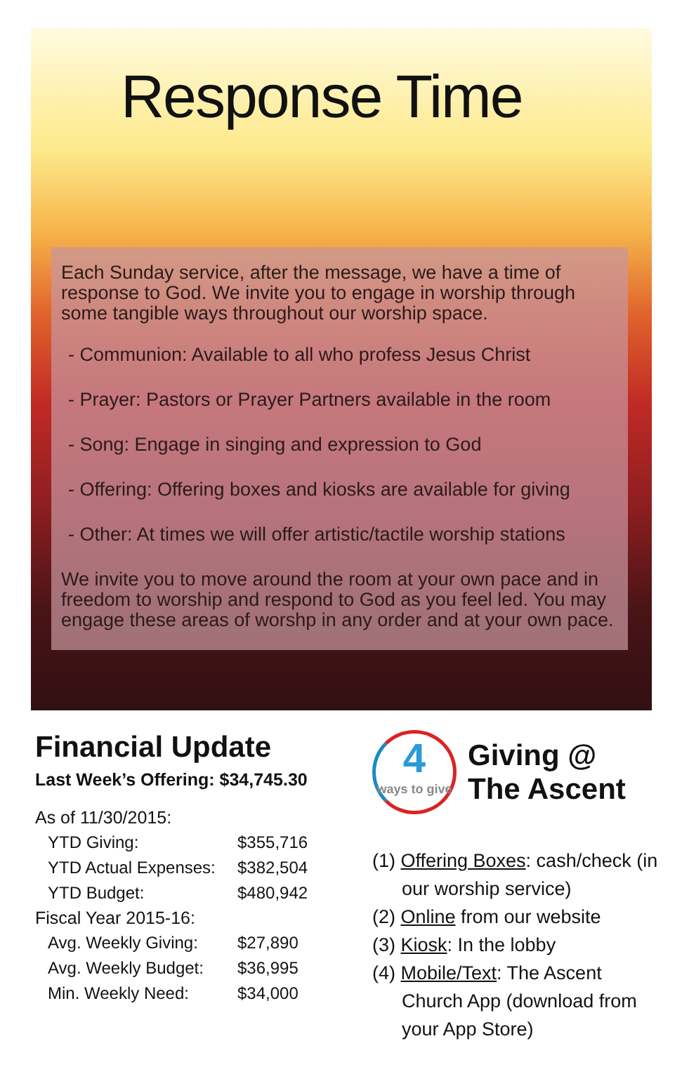Response Time
Each Sunday service, after the message, we have a time of response to God. We invite you to engage in worship through some tangible ways throughout our worship space.
- Communion: Available to all who profess Jesus Christ
- Prayer: Pastors or Prayer Partners available in the room
- Song: Engage in singing and expression to God
- Offering: Offering boxes and kiosks are available for giving
- Other: At times we will offer artistic/tactile worship stations
We invite you to move around the room at your own pace and in freedom to worship and respond to God as you feel led. You may engage these areas of worshp in any order and at your own pace.
Financial Update
Last Week’s Offering: $34,745.30
As of 11/30/2015:
| YTD Giving: | $355,716 |
| YTD Actual Expenses: | $382,504 |
| YTD Budget: | $480,942 |
Fiscal Year 2015-16:
| Avg. Weekly Giving: | $27,890 |
| Avg. Weekly Budget: | $36,995 |
| Min. Weekly Need: | $34,000 |
4
ways to give
Giving @
The Ascent
(1) Offering Boxes: cash/check (in our worship service)
(2) Online from our website
(3) Kiosk: In the lobby
(4) Mobile/Text: The Ascent Church App (download from your App Store)